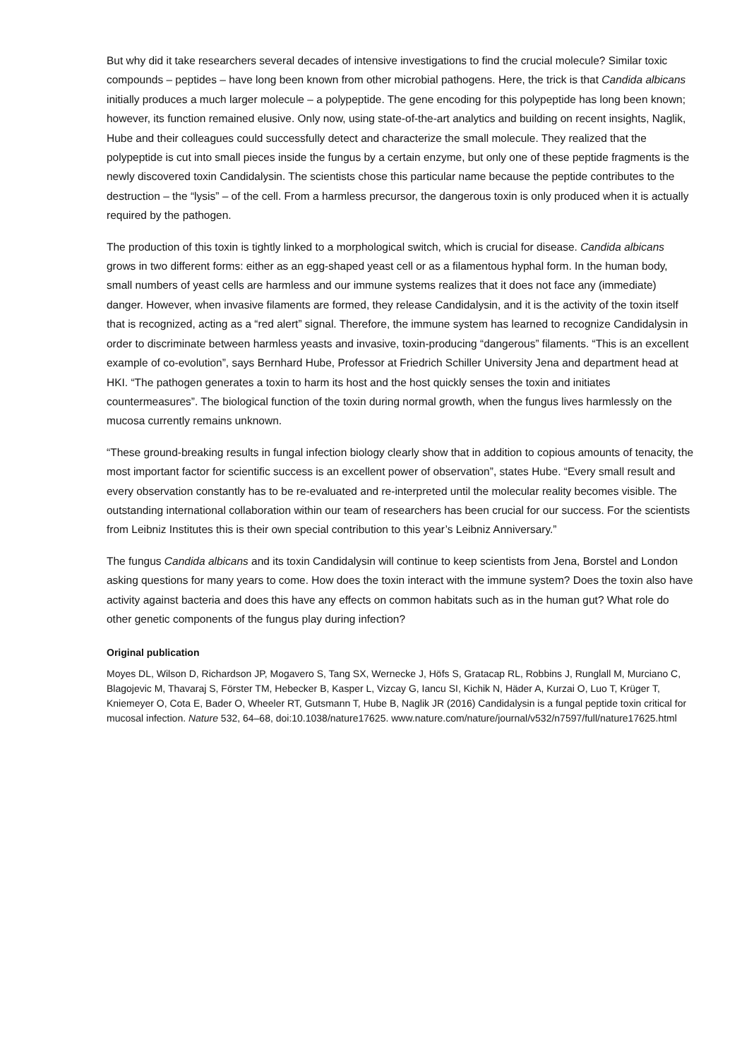But why did it take researchers several decades of intensive investigations to find the crucial molecule? Similar toxic compounds – peptides – have long been known from other microbial pathogens. Here, the trick is that Candida albicans initially produces a much larger molecule – a polypeptide. The gene encoding for this polypeptide has long been known; however, its function remained elusive. Only now, using state-of-the-art analytics and building on recent insights, Naglik, Hube and their colleagues could successfully detect and characterize the small molecule. They realized that the polypeptide is cut into small pieces inside the fungus by a certain enzyme, but only one of these peptide fragments is the newly discovered toxin Candidalysin. The scientists chose this particular name because the peptide contributes to the destruction – the “lysis” – of the cell. From a harmless precursor, the dangerous toxin is only produced when it is actually required by the pathogen.
The production of this toxin is tightly linked to a morphological switch, which is crucial for disease. Candida albicans grows in two different forms: either as an egg-shaped yeast cell or as a filamentous hyphal form. In the human body, small numbers of yeast cells are harmless and our immune systems realizes that it does not face any (immediate) danger. However, when invasive filaments are formed, they release Candidalysin, and it is the activity of the toxin itself that is recognized, acting as a “red alert” signal. Therefore, the immune system has learned to recognize Candidalysin in order to discriminate between harmless yeasts and invasive, toxin-producing “dangerous” filaments. “This is an excellent example of co-evolution”, says Bernhard Hube, Professor at Friedrich Schiller University Jena and department head at HKI. “The pathogen generates a toxin to harm its host and the host quickly senses the toxin and initiates countermeasures”. The biological function of the toxin during normal growth, when the fungus lives harmlessly on the mucosa currently remains unknown.
“These ground-breaking results in fungal infection biology clearly show that in addition to copious amounts of tenacity, the most important factor for scientific success is an excellent power of observation”, states Hube. “Every small result and every observation constantly has to be re-evaluated and re-interpreted until the molecular reality becomes visible. The outstanding international collaboration within our team of researchers has been crucial for our success. For the scientists from Leibniz Institutes this is their own special contribution to this year’s Leibniz Anniversary.”
The fungus Candida albicans and its toxin Candidalysin will continue to keep scientists from Jena, Borstel and London asking questions for many years to come. How does the toxin interact with the immune system? Does the toxin also have activity against bacteria and does this have any effects on common habitats such as in the human gut? What role do other genetic components of the fungus play during infection?
Original publication
Moyes DL, Wilson D, Richardson JP, Mogavero S, Tang SX, Wernecke J, Höfs S, Gratacap RL, Robbins J, Runglall M, Murciano C, Blagojevic M, Thavaraj S, Förster TM, Hebecker B, Kasper L, Vizcay G, Iancu SI, Kichik N, Häder A, Kurzai O, Luo T, Krüger T, Kniemeyer O, Cota E, Bader O, Wheeler RT, Gutsmann T, Hube B, Naglik JR (2016) Candidalysin is a fungal peptide toxin critical for mucosal infection. Nature 532, 64–68, doi:10.1038/nature17625. www.nature.com/nature/journal/v532/n7597/full/nature17625.html